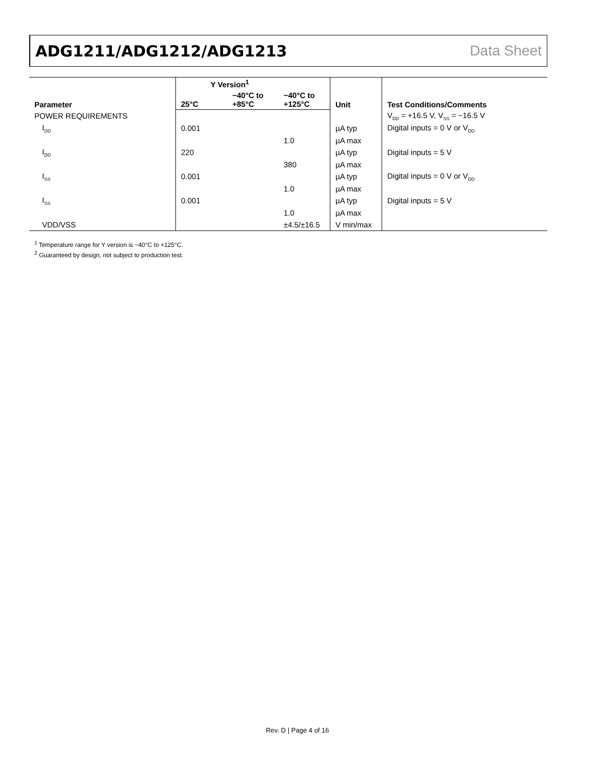ADG1211/ADG1212/ADG1213 Data Sheet
| Parameter | Y Version<sup>1</sup> | | | Unit | Test Conditions/Comments |
| --- | --- | --- | --- | --- | --- |
| | 25°C | −40°C to +85°C | −40°C to +125°C | | |
| POWER REQUIREMENTS | | | | | V<sub>DD</sub> = +16.5 V, V<sub>SS</sub> = −16.5 V |
| I<sub>DD</sub> | 0.001 | | | µA typ | Digital inputs = 0 V or V<sub>DD</sub> |
| | | | 1.0 | µA max | |
| I<sub>DD</sub> | 220 | | | µA typ | Digital inputs = 5 V |
| | | | 380 | µA max | |
| I<sub>SS</sub> | 0.001 | | | µA typ | Digital inputs = 0 V or V<sub>DD</sub> |
| | | | 1.0 | µA max | |
| I<sub>SS</sub> | 0.001 | | | µA typ | Digital inputs = 5 V |
| | | | 1.0 | µA max | |
| VDD/VSS | | | ±4.5/±16.5 | V min/max | |
<sup>1</sup> Temperature range for Y version is −40°C to +125°C.
<sup>2</sup> Guaranteed by design, not subject to production test.
Rev. D | Page 4 of 16